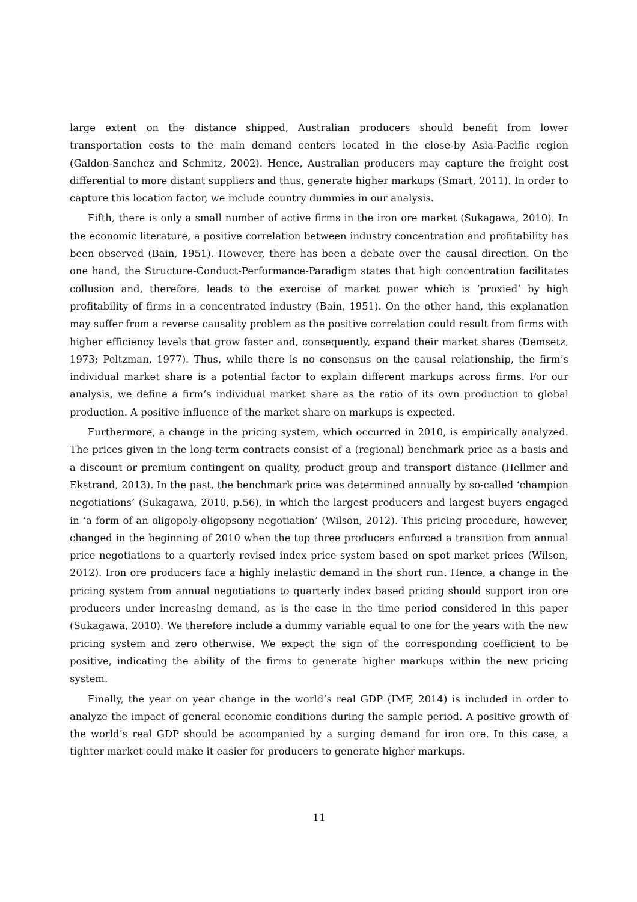large extent on the distance shipped, Australian producers should benefit from lower transportation costs to the main demand centers located in the close-by Asia-Pacific region (Galdon-Sanchez and Schmitz, 2002). Hence, Australian producers may capture the freight cost differential to more distant suppliers and thus, generate higher markups (Smart, 2011). In order to capture this location factor, we include country dummies in our analysis.
Fifth, there is only a small number of active firms in the iron ore market (Sukagawa, 2010). In the economic literature, a positive correlation between industry concentration and profitability has been observed (Bain, 1951). However, there has been a debate over the causal direction. On the one hand, the Structure-Conduct-Performance-Paradigm states that high concentration facilitates collusion and, therefore, leads to the exercise of market power which is ‘proxied’ by high profitability of firms in a concentrated industry (Bain, 1951). On the other hand, this explanation may suffer from a reverse causality problem as the positive correlation could result from firms with higher efficiency levels that grow faster and, consequently, expand their market shares (Demsetz, 1973; Peltzman, 1977). Thus, while there is no consensus on the causal relationship, the firm’s individual market share is a potential factor to explain different markups across firms. For our analysis, we define a firm’s individual market share as the ratio of its own production to global production. A positive influence of the market share on markups is expected.
Furthermore, a change in the pricing system, which occurred in 2010, is empirically analyzed. The prices given in the long-term contracts consist of a (regional) benchmark price as a basis and a discount or premium contingent on quality, product group and transport distance (Hellmer and Ekstrand, 2013). In the past, the benchmark price was determined annually by so-called ‘champion negotiations’ (Sukagawa, 2010, p.56), in which the largest producers and largest buyers engaged in ‘a form of an oligopoly-oligopsony negotiation’ (Wilson, 2012). This pricing procedure, however, changed in the beginning of 2010 when the top three producers enforced a transition from annual price negotiations to a quarterly revised index price system based on spot market prices (Wilson, 2012). Iron ore producers face a highly inelastic demand in the short run. Hence, a change in the pricing system from annual negotiations to quarterly index based pricing should support iron ore producers under increasing demand, as is the case in the time period considered in this paper (Sukagawa, 2010). We therefore include a dummy variable equal to one for the years with the new pricing system and zero otherwise. We expect the sign of the corresponding coefficient to be positive, indicating the ability of the firms to generate higher markups within the new pricing system.
Finally, the year on year change in the world’s real GDP (IMF, 2014) is included in order to analyze the impact of general economic conditions during the sample period. A positive growth of the world’s real GDP should be accompanied by a surging demand for iron ore. In this case, a tighter market could make it easier for producers to generate higher markups.
11